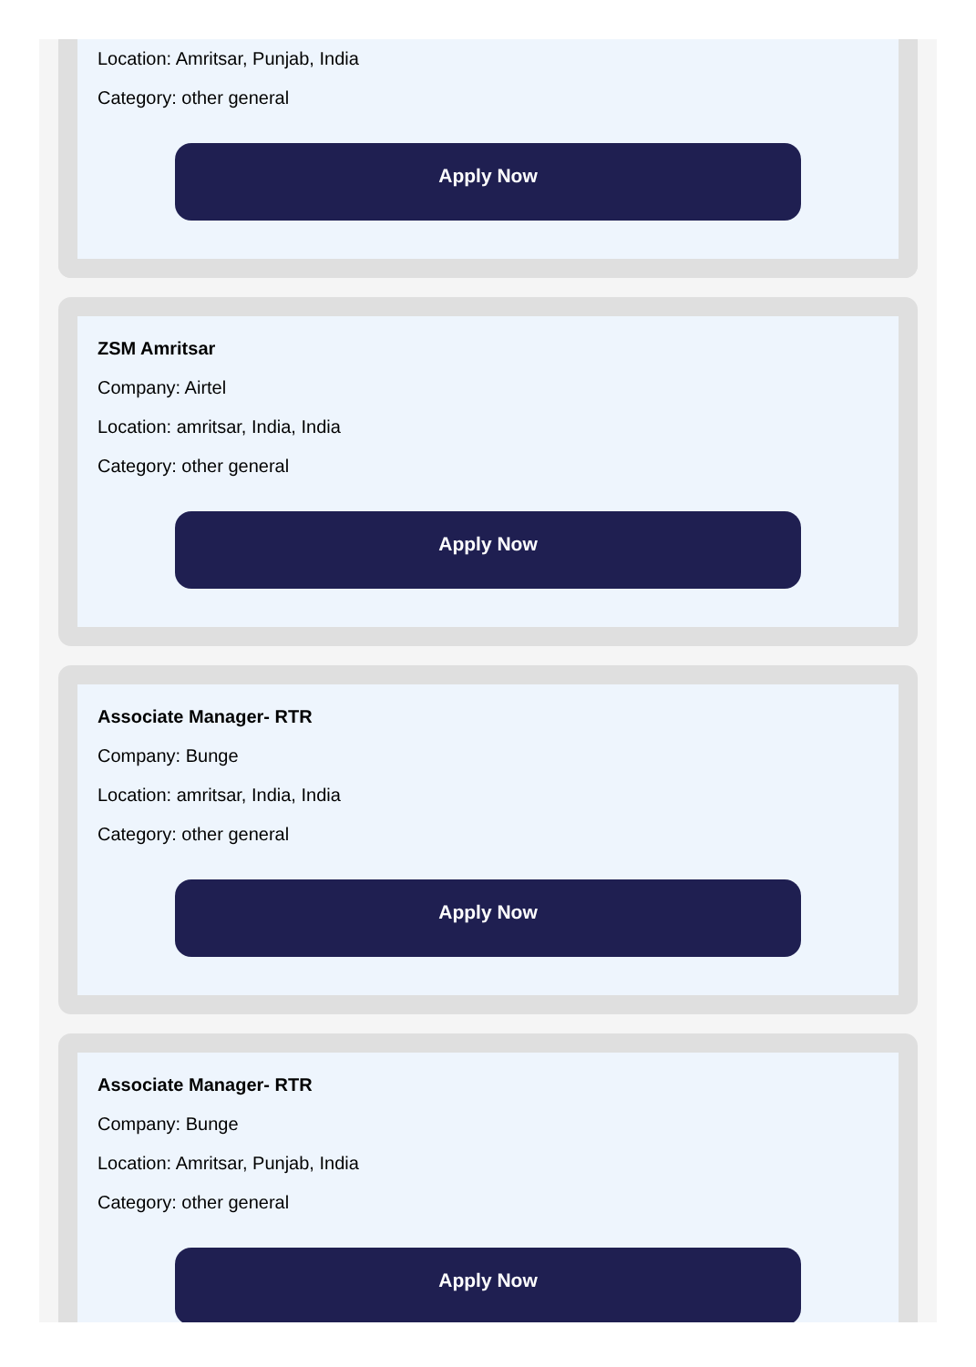Location: Amritsar, Punjab, India
Category: other general
Apply Now
ZSM Amritsar
Company: Airtel
Location: amritsar, India, India
Category: other general
Apply Now
Associate Manager- RTR
Company: Bunge
Location: amritsar, India, India
Category: other general
Apply Now
Associate Manager- RTR
Company: Bunge
Location: Amritsar, Punjab, India
Category: other general
Apply Now